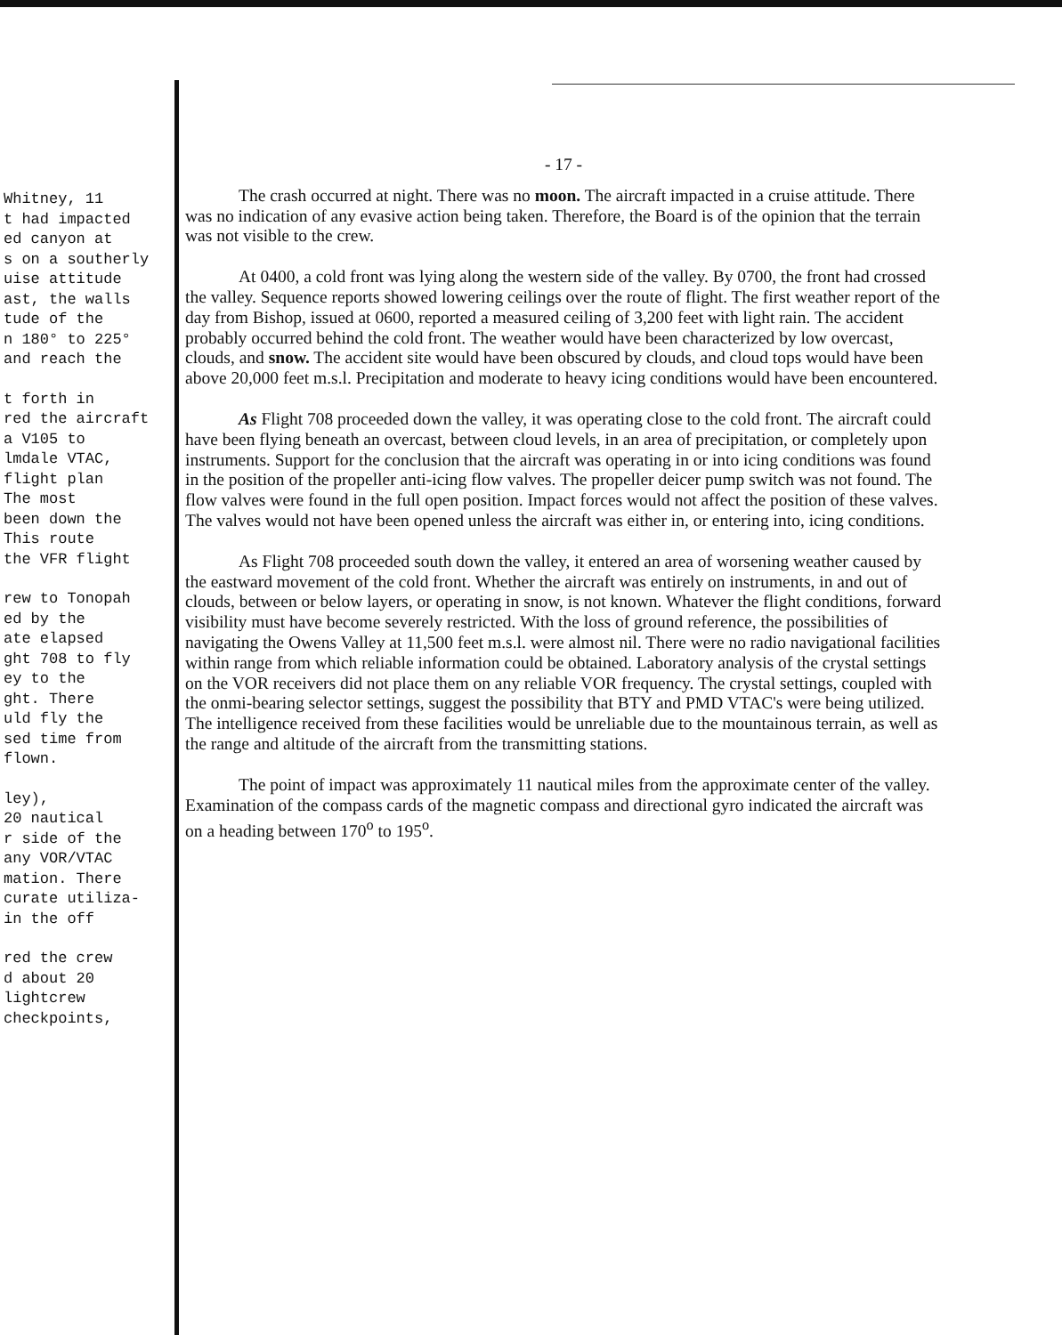Whitney, 11
t had impacted
ed canyon at
s on a southerly
uise attitude
ast, the walls
tude of the
n 180° to 225°
and reach the
t forth in
red the aircraft
a V105 to
lmdale VTAC,
flight plan
The most
been down the
This route
the VFR flight
rew to Tonopah
ed by the
ate elapsed
ght 708 to fly
ey to the
ght. There
uld fly the
sed time from
flown.
ley),
20 nautical
r side of the
any VOR/VTAC
mation. There
curate utiliza-
in the off
red the crew
d about 20
lightcrew
checkpoints,
- 17 -
The crash occurred at night. There was no moon. The aircraft impacted in a cruise attitude. There was no indication of any evasive action being taken. Therefore, the Board is of the opinion that the terrain was not visible to the crew.
At 0400, a cold front was lying along the western side of the valley. By 0700, the front had crossed the valley. Sequence reports showed lowering ceilings over the route of flight. The first weather report of the day from Bishop, issued at 0600, reported a measured ceiling of 3,200 feet with light rain. The accident probably occurred behind the cold front. The weather would have been characterized by low overcast, clouds, and snow. The accident site would have been obscured by clouds, and cloud tops would have been above 20,000 feet m.s.l. Precipitation and moderate to heavy icing conditions would have been encountered.
As Flight 708 proceeded down the valley, it was operating close to the cold front. The aircraft could have been flying beneath an overcast, between cloud levels, in an area of precipitation, or completely upon instruments. Support for the conclusion that the aircraft was operating in or into icing conditions was found in the position of the propeller anti-icing flow valves. The propeller deicer pump switch was not found. The flow valves were found in the full open position. Impact forces would not affect the position of these valves. The valves would not have been opened unless the aircraft was either in, or entering into, icing conditions.
As Flight 708 proceeded south down the valley, it entered an area of worsening weather caused by the eastward movement of the cold front. Whether the aircraft was entirely on instruments, in and out of clouds, between or below layers, or operating in snow, is not known. Whatever the flight conditions, forward visibility must have become severely restricted. With the loss of ground reference, the possibilities of navigating the Owens Valley at 11,500 feet m.s.l. were almost nil. There were no radio navigational facilities within range from which reliable information could be obtained. Laboratory analysis of the crystal settings on the VOR receivers did not place them on any reliable VOR frequency. The crystal settings, coupled with the onmi-bearing selector settings, suggest the possibility that BTY and PMD VTAC's were being utilized. The intelligence received from these facilities would be unreliable due to the mountainous terrain, as well as the range and altitude of the aircraft from the transmitting stations.
The point of impact was approximately 11 nautical miles from the approximate center of the valley. Examination of the compass cards of the magnetic compass and directional gyro indicated the aircraft was on a heading between 170<sup>o</sup> to 195<sup>o</sup>.